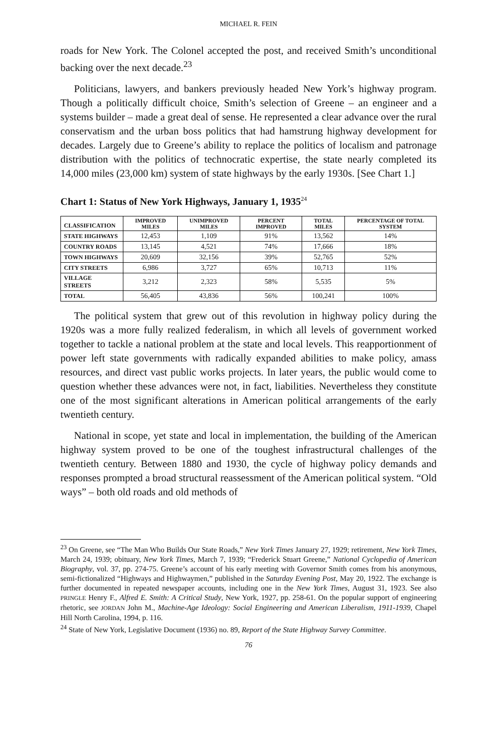MICHAEL R. FEIN
roads for New York. The Colonel accepted the post, and received Smith’s unconditional backing over the next decade.<sup>23</sup>
Politicians, lawyers, and bankers previously headed New York’s highway program. Though a politically difficult choice, Smith’s selection of Greene – an engineer and a systems builder – made a great deal of sense. He represented a clear advance over the rural conservatism and the urban boss politics that had hamstrung highway development for decades. Largely due to Greene’s ability to replace the politics of localism and patronage distribution with the politics of technocratic expertise, the state nearly completed its 14,000 miles (23,000 km) system of state highways by the early 1930s. [See Chart 1.]
Chart 1: Status of New York Highways, January 1, 1935<sup>24</sup>
| CLASSIFICATION | IMPROVED MILES | UNIMPROVED MILES | PERCENT IMPROVED | TOTAL MILES | PERCENTAGE OF TOTAL SYSTEM |
| --- | --- | --- | --- | --- | --- |
| STATE HIGHWAYS | 12,453 | 1,109 | 91% | 13,562 | 14% |
| COUNTRY ROADS | 13,145 | 4,521 | 74% | 17,666 | 18% |
| TOWN HIGHWAYS | 20,609 | 32,156 | 39% | 52,765 | 52% |
| CITY STREETS | 6,986 | 3,727 | 65% | 10,713 | 11% |
| VILLAGE STREETS | 3,212 | 2,323 | 58% | 5,535 | 5% |
| TOTAL | 56,405 | 43,836 | 56% | 100,241 | 100% |
The political system that grew out of this revolution in highway policy during the 1920s was a more fully realized federalism, in which all levels of government worked together to tackle a national problem at the state and local levels. This reapportionment of power left state governments with radically expanded abilities to make policy, amass resources, and direct vast public works projects. In later years, the public would come to question whether these advances were not, in fact, liabilities. Nevertheless they constitute one of the most significant alterations in American political arrangements of the early twentieth century.
National in scope, yet state and local in implementation, the building of the American highway system proved to be one of the toughest infrastructural challenges of the twentieth century. Between 1880 and 1930, the cycle of highway policy demands and responses prompted a broad structural reassessment of the American political system. “Old ways” – both old roads and old methods of
<sup>23</sup> On Greene, see “The Man Who Builds Our State Roads,” New York Times January 27, 1929; retirement, New York Times, March 24, 1939; obituary, New York Times, March 7, 1939; “Frederick Stuart Greene,” National Cyclopedia of American Biography, vol. 37, pp. 274-75. Greene’s account of his early meeting with Governor Smith comes from his anonymous, semi-fictionalized “Highways and Highwaymen,” published in the Saturday Evening Post, May 20, 1922. The exchange is further documented in repeated newspaper accounts, including one in the New York Times, August 31, 1923. See also PRINGLE Henry F., Alfred E. Smith: A Critical Study, New York, 1927, pp. 258-61. On the popular support of engineering rhetoric, see JORDAN John M., Machine-Age Ideology: Social Engineering and American Liberalism, 1911-1939, Chapel Hill North Carolina, 1994, p. 116.
<sup>24</sup> State of New York, Legislative Document (1936) no. 89, Report of the State Highway Survey Committee.
76